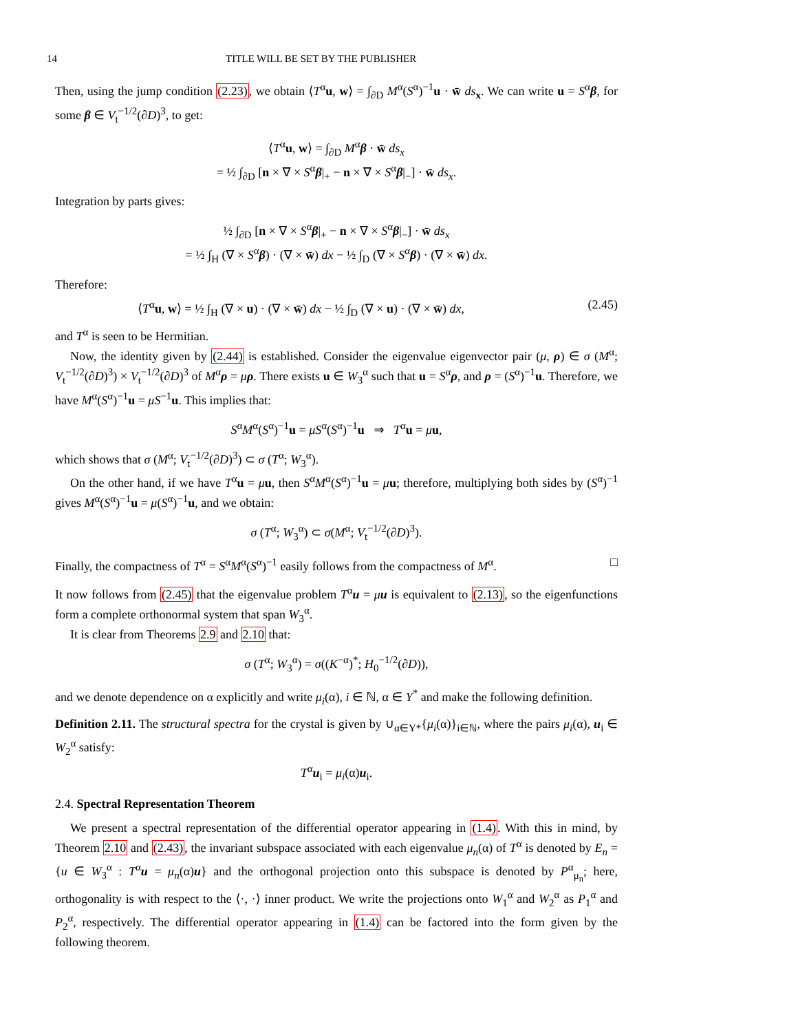14 TITLE WILL BE SET BY THE PUBLISHER
Then, using the jump condition (2.23), we obtain ⟨T<sup>α</sup>u, w⟩ = ∫<sub>∂D</sub> M<sup>α</sup>(S<sup>α</sup>)<sup>−1</sup>u · w̄ ds<sub>x</sub>. We can write u = S<sup>α</sup>β, for some β ∈ V<sub>t</sub><sup>−1/2</sup>(∂D)<sup>3</sup>, to get:
⟨T<sup>α</sup>u, w⟩ = ∫<sub>∂D</sub> M<sup>α</sup>β · w̄ ds<sub>x</sub>
= ½ ∫<sub>∂D</sub> [n × ∇ × S<sup>α</sup>β|<sub>+</sub> − n × ∇ × S<sup>α</sup>β|<sub>−</sub>] · w̄ ds<sub>x</sub>.
Integration by parts gives:
½ ∫<sub>∂D</sub> [n × ∇ × S<sup>α</sup>β|<sub>+</sub> − n × ∇ × S<sup>α</sup>β|<sub>−</sub>] · w̄ ds<sub>x</sub>
= ½ ∫<sub>H</sub> (∇ × S<sup>α</sup>β) · (∇ × w̄) dx − ½ ∫<sub>D</sub> (∇ × S<sup>α</sup>β) · (∇ × w̄) dx.
Therefore:
⟨T<sup>α</sup>u, w⟩ = ½ ∫<sub>H</sub> (∇ × u) · (∇ × w̄) dx − ½ ∫<sub>D</sub> (∇ × u) · (∇ × w̄) dx, (2.45)
and T<sup>α</sup> is seen to be Hermitian.
Now, the identity given by (2.44) is established. Consider the eigenvalue eigenvector pair (μ, ρ) ∈ σ (M<sup>α</sup>; V<sub>t</sub><sup>−1/2</sup>(∂D)<sup>3</sup>) × V<sub>t</sub><sup>−1/2</sup>(∂D)<sup>3</sup> of M<sup>α</sup>ρ = μρ. There exists u ∈ W<sub>3</sub><sup>α</sup> such that u = S<sup>α</sup>ρ, and ρ = (S<sup>α</sup>)<sup>−1</sup>u. Therefore, we have M<sup>α</sup>(S<sup>α</sup>)<sup>−1</sup>u = μS<sup>−1</sup>u. This implies that:
S<sup>α</sup>M<sup>α</sup>(S<sup>α</sup>)<sup>−1</sup>u = μS<sup>α</sup>(S<sup>α</sup>)<sup>−1</sup>u ⇒ T<sup>α</sup>u = μu,
which shows that σ (M<sup>α</sup>; V<sub>t</sub><sup>−1/2</sup>(∂D)<sup>3</sup>) ⊂ σ (T<sup>α</sup>; W<sub>3</sub><sup>α</sup>).
On the other hand, if we have T<sup>α</sup>u = μu, then S<sup>α</sup>M<sup>α</sup>(S<sup>α</sup>)<sup>−1</sup>u = μu; therefore, multiplying both sides by (S<sup>α</sup>)<sup>−1</sup> gives M<sup>α</sup>(S<sup>α</sup>)<sup>−1</sup>u = μ(S<sup>α</sup>)<sup>−1</sup>u, and we obtain:
σ (T<sup>α</sup>; W<sub>3</sub><sup>α</sup>) ⊂ σ(M<sup>α</sup>; V<sub>t</sub><sup>−1/2</sup>(∂D)<sup>3</sup>).
Finally, the compactness of T<sup>α</sup> = S<sup>α</sup>M<sup>α</sup>(S<sup>α</sup>)<sup>−1</sup> easily follows from the compactness of M<sup>α</sup>. □
It now follows from (2.45) that the eigenvalue problem T<sup>α</sup>u = μu is equivalent to (2.13), so the eigenfunctions form a complete orthonormal system that span W<sub>3</sub><sup>α</sup>.
It is clear from Theorems 2.9 and 2.10 that:
σ (T<sup>α</sup>; W<sub>3</sub><sup>α</sup>) = σ((K<sup>−α</sup>)<sup>*</sup>; H<sub>0</sub><sup>−1/2</sup>(∂D)),
and we denote dependence on α explicitly and write μ<sub>i</sub>(α), i ∈ ℕ, α ∈ Y<sup>*</sup> and make the following definition.
Definition 2.11. The structural spectra for the crystal is given by ∪<sub>α∈Y*</sub>{μ<sub>i</sub>(α)}<sub>i∈ℕ</sub>, where the pairs μ<sub>i</sub>(α), u<sub>i</sub> ∈ W<sub>2</sub><sup>α</sup> satisfy:
T<sup>α</sup>u<sub>i</sub> = μ<sub>i</sub>(α)u<sub>i</sub>.
2.4. Spectral Representation Theorem
We present a spectral representation of the differential operator appearing in (1.4). With this in mind, by Theorem 2.10 and (2.43), the invariant subspace associated with each eigenvalue μ<sub>n</sub>(α) of T<sup>α</sup> is denoted by E<sub>n</sub> = {u ∈ W<sub>3</sub><sup>α</sup> : T<sup>α</sup>u = μ<sub>n</sub>(α)u} and the orthogonal projection onto this subspace is denoted by P<sup>α</sup><sub>μ<sub>n</sub></sub>; here, orthogonality is with respect to the ⟨·, ·⟩ inner product. We write the projections onto W<sub>1</sub><sup>α</sup> and W<sub>2</sub><sup>α</sup> as P<sub>1</sub><sup>α</sup> and P<sub>2</sub><sup>α</sup>, respectively. The differential operator appearing in (1.4) can be factored into the form given by the following theorem.